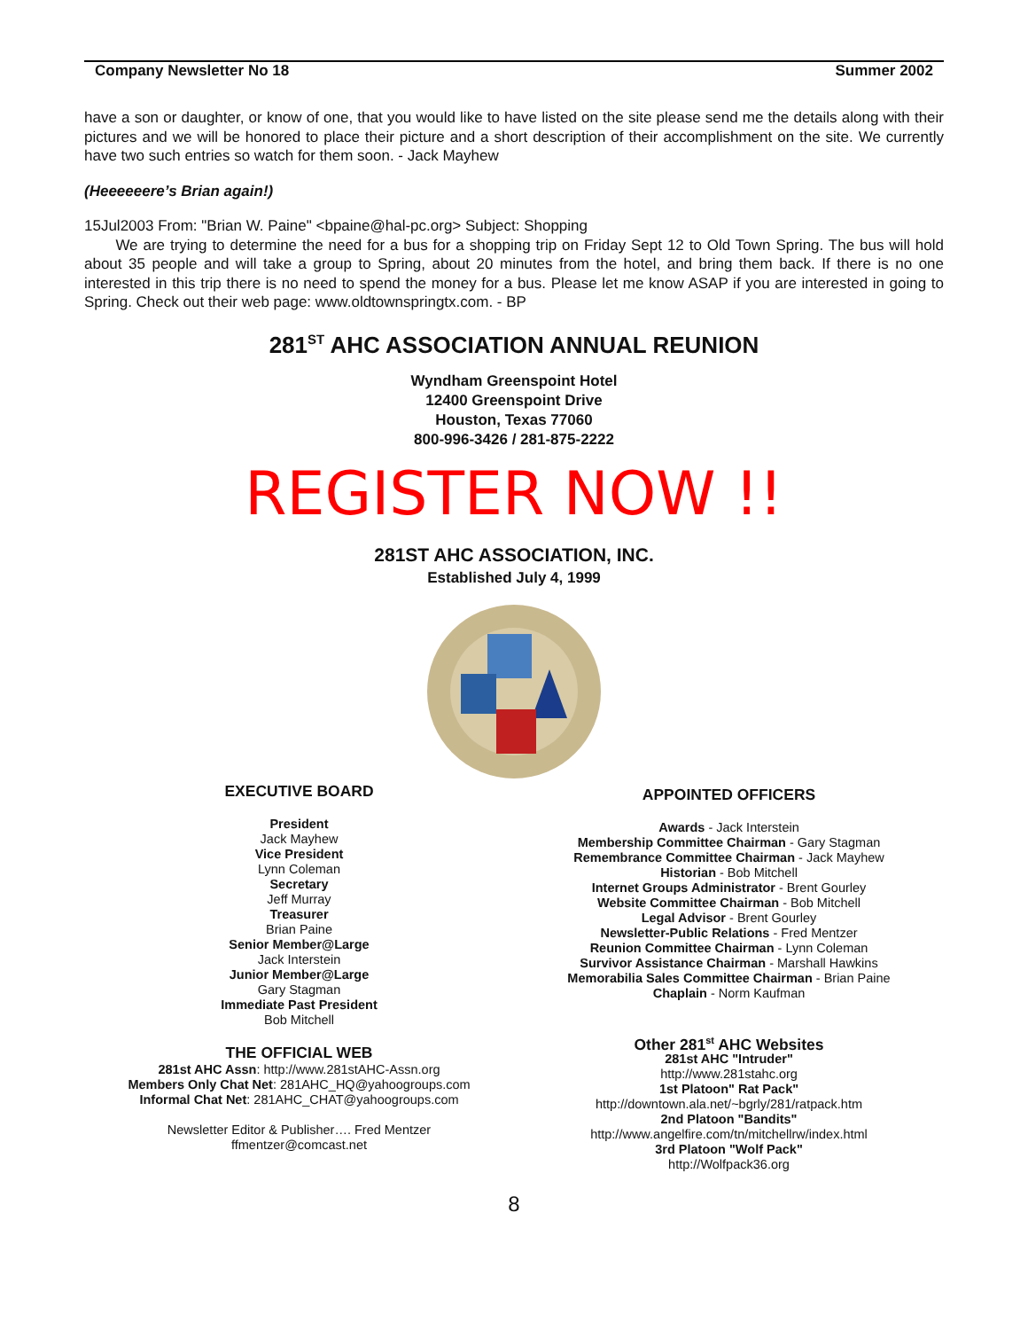Company Newsletter No 18 Summer 2002
have a son or daughter, or know of one, that you would like to have listed on the site please send me the details along with their pictures and we will be honored to place their picture and a short description of their accomplishment on the site. We currently have two such entries so watch for them soon. - Jack Mayhew
(Heeeeeere’s Brian again!)
15Jul2003 From: "Brian W. Paine" <bpaine@hal-pc.org> Subject: Shopping
We are trying to determine the need for a bus for a shopping trip on Friday Sept 12 to Old Town Spring. The bus will hold about 35 people and will take a group to Spring, about 20 minutes from the hotel, and bring them back. If there is no one interested in this trip there is no need to spend the money for a bus. Please let me know ASAP if you are interested in going to Spring. Check out their web page: www.oldtownspringtx.com. - BP
281<sup>ST</sup> AHC ASSOCIATION ANNUAL REUNION
Wyndham Greenspoint Hotel
12400 Greenspoint Drive
Houston, Texas 77060
800-996-3426 / 281-875-2222
REGISTER NOW !!
281ST AHC ASSOCIATION, INC.
Established July 4, 1999
EXECUTIVE BOARD
President
Jack Mayhew
Vice President
Lynn Coleman
Secretary
Jeff Murray
Treasurer
Brian Paine
Senior Member@Large
Jack Interstein
Junior Member@Large
Gary Stagman
Immediate Past President
Bob Mitchell
THE OFFICIAL WEB
281st AHC Assn: http://www.281stAHC-Assn.org
Members Only Chat Net: 281AHC_HQ@yahoogroups.com
Informal Chat Net: 281AHC_CHAT@yahoogroups.com
Newsletter Editor & Publisher…. Fred Mentzer
ffmentzer@comcast.net
APPOINTED OFFICERS
Awards - Jack Interstein
Membership Committee Chairman - Gary Stagman
Remembrance Committee Chairman - Jack Mayhew
Historian - Bob Mitchell
Internet Groups Administrator - Brent Gourley
Website Committee Chairman - Bob Mitchell
Legal Advisor - Brent Gourley
Newsletter-Public Relations - Fred Mentzer
Reunion Committee Chairman - Lynn Coleman
Survivor Assistance Chairman - Marshall Hawkins
Memorabilia Sales Committee Chairman - Brian Paine
Chaplain - Norm Kaufman
Other 281<sup>st</sup> AHC Websites
281st AHC "Intruder"
http://www.281stahc.org
1st Platoon" Rat Pack"
http://downtown.ala.net/~bgrly/281/ratpack.htm
2nd Platoon "Bandits"
http://www.angelfire.com/tn/mitchellrw/index.html
3rd Platoon "Wolf Pack"
http://Wolfpack36.org
8